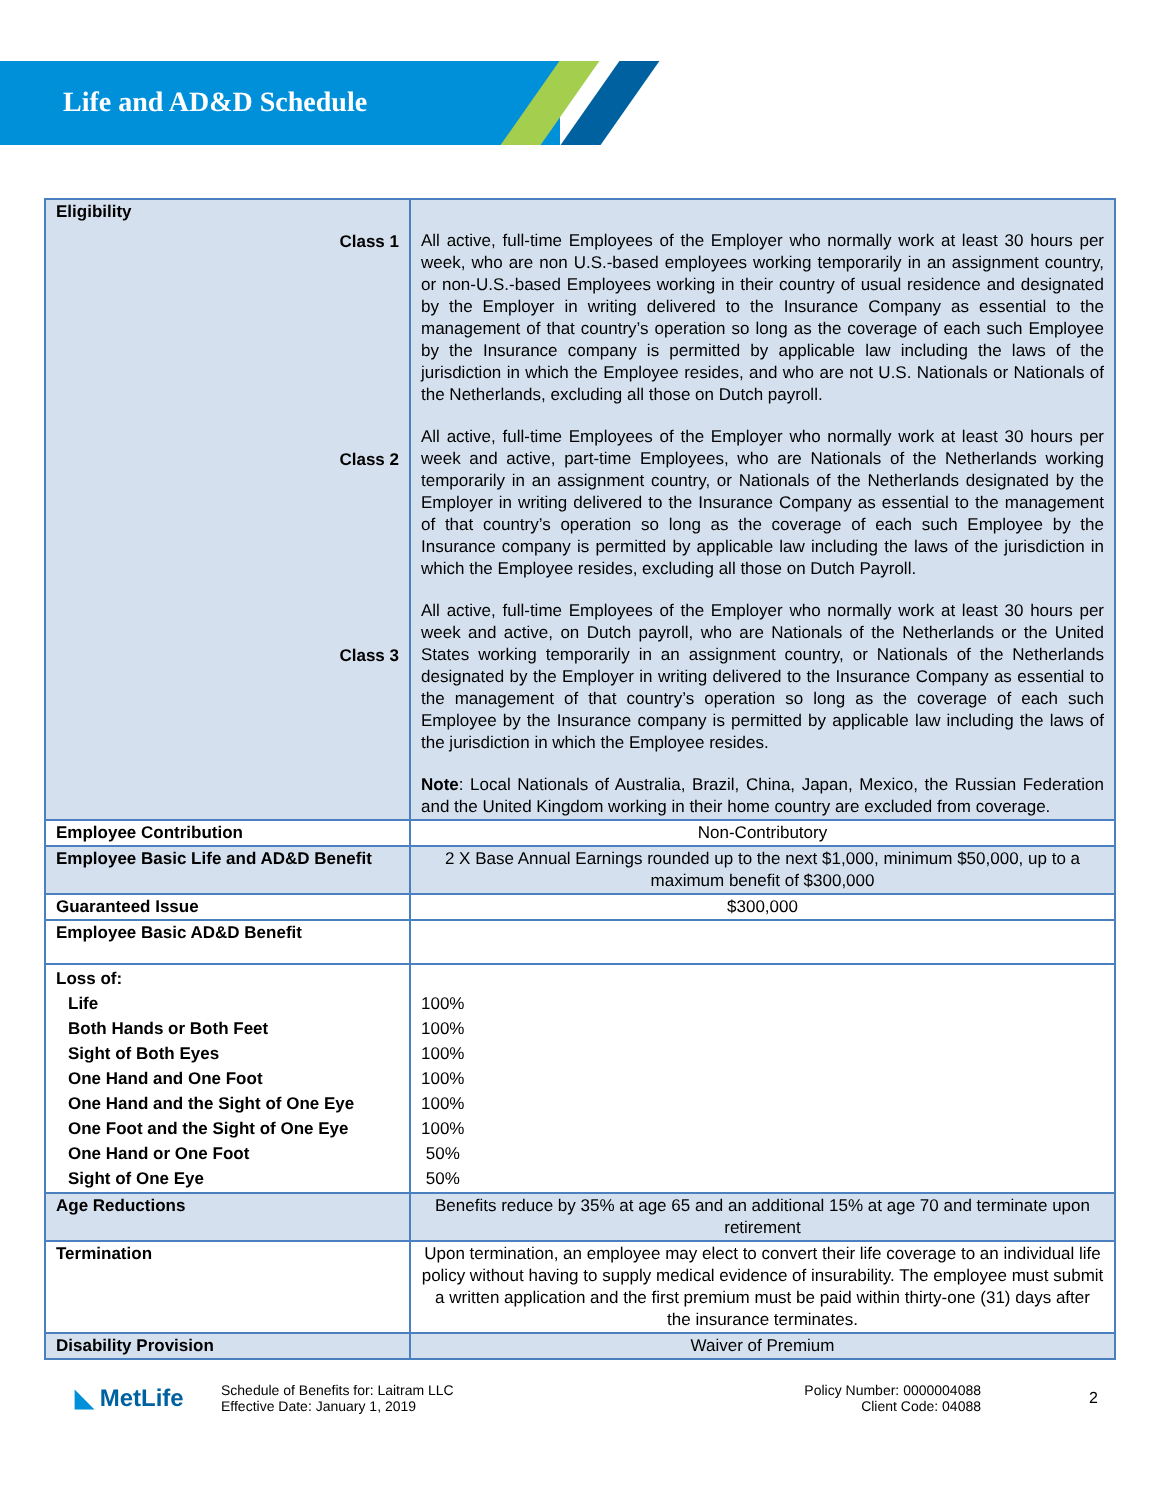Life and AD&D Schedule
| Eligibility Class 1 Class 2 Class 3 | All active, full-time Employees of the Employer who normally work at least 30 hours per week, who are non U.S.-based employees working temporarily in an assignment country, or non-U.S.-based Employees working in their country of usual residence and designated by the Employer in writing delivered to the Insurance Company as essential to the management of that country’s operation so long as the coverage of each such Employee by the Insurance company is permitted by applicable law including the laws of the jurisdiction in which the Employee resides, and who are not U.S. Nationals or Nationals of the Netherlands, excluding all those on Dutch payroll. All active, full-time Employees of the Employer who normally work at least 30 hours per week and active, part-time Employees, who are Nationals of the Netherlands working temporarily in an assignment country, or Nationals of the Netherlands designated by the Employer in writing delivered to the Insurance Company as essential to the management of that country’s operation so long as the coverage of each such Employee by the Insurance company is permitted by applicable law including the laws of the jurisdiction in which the Employee resides, excluding all those on Dutch Payroll. All active, full-time Employees of the Employer who normally work at least 30 hours per week and active, on Dutch payroll, who are Nationals of the Netherlands or the United States working temporarily in an assignment country, or Nationals of the Netherlands designated by the Employer in writing delivered to the Insurance Company as essential to the management of that country’s operation so long as the coverage of each such Employee by the Insurance company is permitted by applicable law including the laws of the jurisdiction in which the Employee resides. Note : Local Nationals of Australia, Brazil, China, Japan, Mexico, the Russian Federation and the United Kingdom working in their home country are excluded from coverage. |
| Employee Contribution | Non-Contributory |
| Employee Basic Life and AD&D Benefit | 2 X Base Annual Earnings rounded up to the next $1,000, minimum $50,000, up to a maximum benefit of $300,000 |
| Guaranteed Issue | $300,000 |
| Employee Basic AD&D Benefit | |
| Loss of: Life Both Hands or Both Feet Sight of Both Eyes One Hand and One Foot One Hand and the Sight of One Eye One Foot and the Sight of One Eye One Hand or One Foot Sight of One Eye | 100% 100% 100% 100% 100% 100% 50% 50% |
| Age Reductions | Benefits reduce by 35% at age 65 and an additional 15% at age 70 and terminate upon retirement |
| Termination | Upon termination, an employee may elect to convert their life coverage to an individual life policy without having to supply medical evidence of insurability. The employee must submit a written application and the first premium must be paid within thirty-one (31) days after the insurance terminates. |
| Disability Provision | Waiver of Premium |
◣ MetLife
Schedule of Benefits for: Laitram LLC
Effective Date: January 1, 2019
Policy Number: 0000004088
Client Code: 04088
2